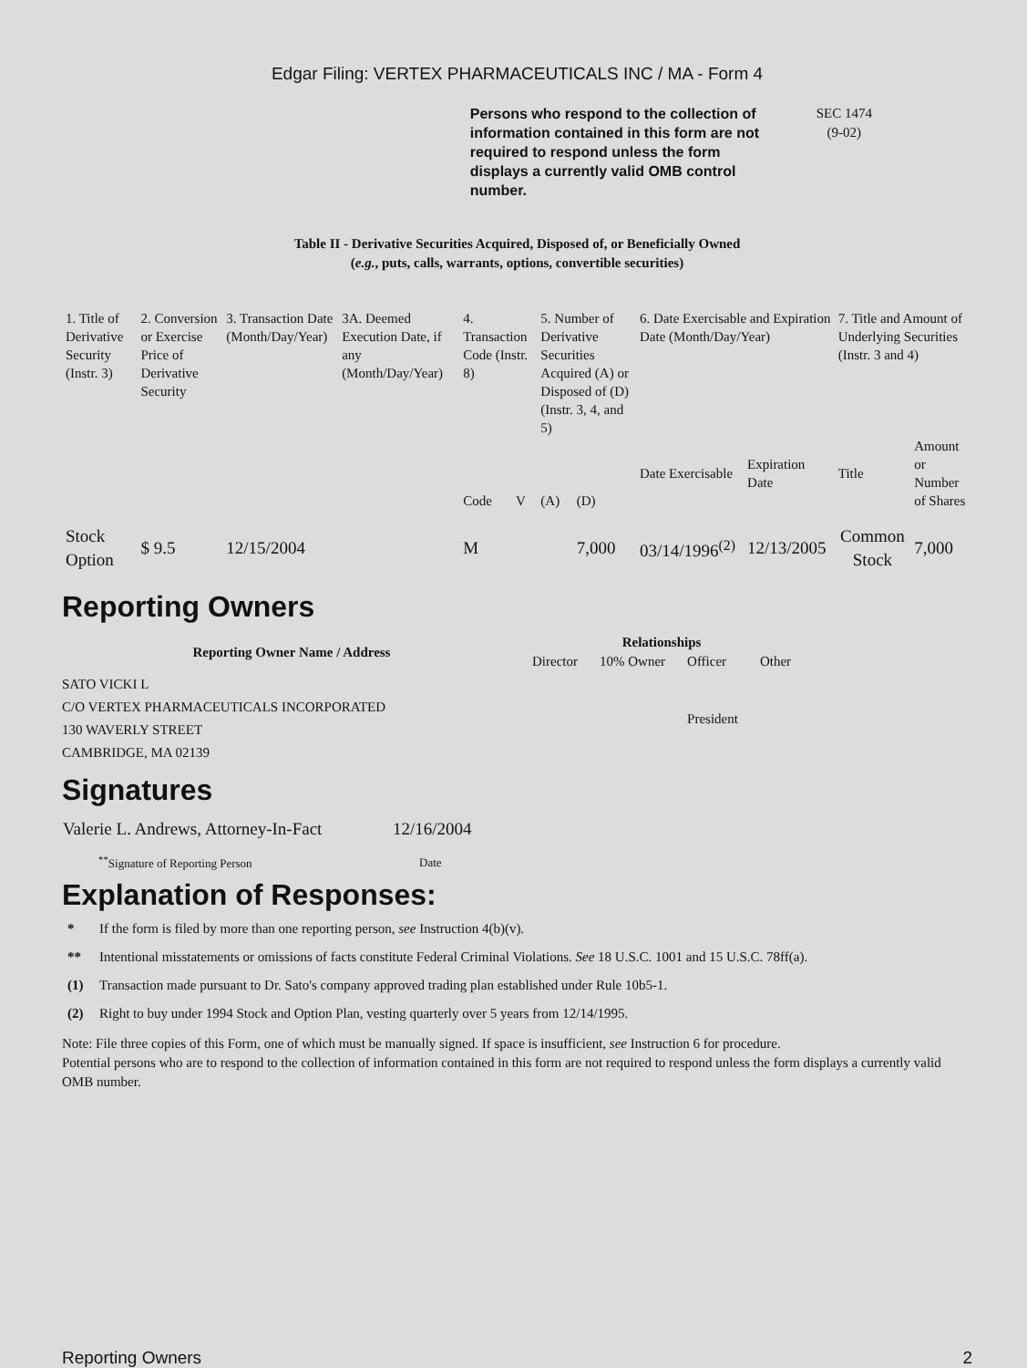Edgar Filing: VERTEX PHARMACEUTICALS INC / MA - Form 4
Persons who respond to the collection of information contained in this form are not required to respond unless the form displays a currently valid OMB control number.
SEC 1474
(9-02)
Table II - Derivative Securities Acquired, Disposed of, or Beneficially Owned
(e.g., puts, calls, warrants, options, convertible securities)
| 1. Title of Derivative Security (Instr. 3) | 2. Conversion or Exercise Price of Derivative Security | 3. Transaction Date (Month/Day/Year) | 3A. Deemed Execution Date, if any (Month/Day/Year) | 4. Transaction Code (Instr. 8) | | 5. Number of Derivative Securities Acquired (A) or Disposed of (D) (Instr. 3, 4, and 5) | | 6. Date Exercisable and Expiration Date (Month/Day/Year) | | 7. Title and Amount of Underlying Securities (Instr. 3 and 4) | |
| --- | --- | --- | --- | --- | --- | --- | --- | --- | --- | --- | --- |
| | | | | Code | V | (A) | (D) | Date Exercisable | Expiration Date | Title | Amount or Number of Shares |
| Stock Option | $ 9.5 | 12/15/2004 | | M | | | 7,000 | 03/14/1996<sup>(2)</sup> | 12/13/2005 | Common Stock | 7,000 |
Reporting Owners
| Reporting Owner Name / Address | Relationships | | | |
| --- | --- | --- | --- | --- |
| | Director | 10% Owner | Officer | Other |
| SATO VICKI L C/O VERTEX PHARMACEUTICALS INCORPORATED 130 WAVERLY STREET CAMBRIDGE, MA 02139 | | | President | |
Signatures
| Valerie L. Andrews, Attorney-In-Fact | 12/16/2004 |
| <sup>**</sup> Signature of Reporting Person | Date |
Explanation of Responses:
* If the form is filed by more than one reporting person, see Instruction 4(b)(v).
** Intentional misstatements or omissions of facts constitute Federal Criminal Violations. See 18 U.S.C. 1001 and 15 U.S.C. 78ff(a).
(1) Transaction made pursuant to Dr. Sato's company approved trading plan established under Rule 10b5-1.
(2) Right to buy under 1994 Stock and Option Plan, vesting quarterly over 5 years from 12/14/1995.
Note: File three copies of this Form, one of which must be manually signed. If space is insufficient, see Instruction 6 for procedure.
Potential persons who are to respond to the collection of information contained in this form are not required to respond unless the form displays a currently valid OMB number.
Reporting Owners 2